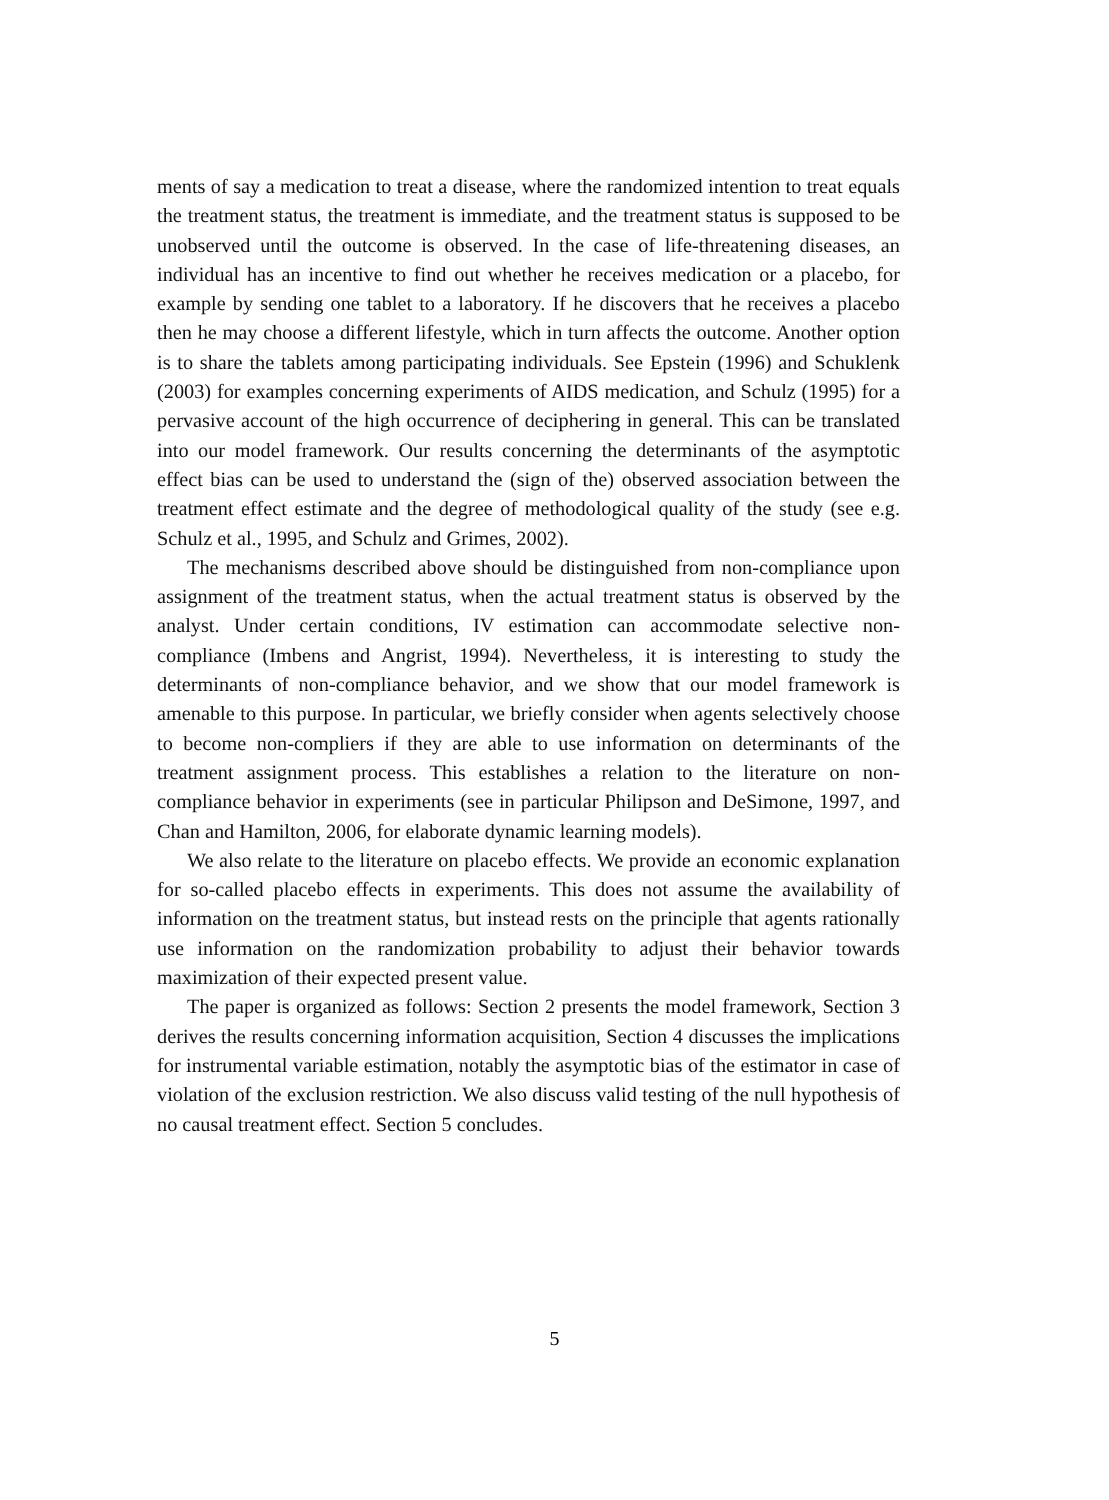ments of say a medication to treat a disease, where the randomized intention to treat equals the treatment status, the treatment is immediate, and the treatment status is supposed to be unobserved until the outcome is observed. In the case of life-threatening diseases, an individual has an incentive to find out whether he receives medication or a placebo, for example by sending one tablet to a laboratory. If he discovers that he receives a placebo then he may choose a different lifestyle, which in turn affects the outcome. Another option is to share the tablets among participating individuals. See Epstein (1996) and Schuklenk (2003) for examples concerning experiments of AIDS medication, and Schulz (1995) for a pervasive account of the high occurrence of deciphering in general. This can be translated into our model framework. Our results concerning the determinants of the asymptotic effect bias can be used to understand the (sign of the) observed association between the treatment effect estimate and the degree of methodological quality of the study (see e.g. Schulz et al., 1995, and Schulz and Grimes, 2002).
The mechanisms described above should be distinguished from non-compliance upon assignment of the treatment status, when the actual treatment status is observed by the analyst. Under certain conditions, IV estimation can accommodate selective non-compliance (Imbens and Angrist, 1994). Nevertheless, it is interesting to study the determinants of non-compliance behavior, and we show that our model framework is amenable to this purpose. In particular, we briefly consider when agents selectively choose to become non-compliers if they are able to use information on determinants of the treatment assignment process. This establishes a relation to the literature on non-compliance behavior in experiments (see in particular Philipson and DeSimone, 1997, and Chan and Hamilton, 2006, for elaborate dynamic learning models).
We also relate to the literature on placebo effects. We provide an economic explanation for so-called placebo effects in experiments. This does not assume the availability of information on the treatment status, but instead rests on the principle that agents rationally use information on the randomization probability to adjust their behavior towards maximization of their expected present value.
The paper is organized as follows: Section 2 presents the model framework, Section 3 derives the results concerning information acquisition, Section 4 discusses the implications for instrumental variable estimation, notably the asymptotic bias of the estimator in case of violation of the exclusion restriction. We also discuss valid testing of the null hypothesis of no causal treatment effect. Section 5 concludes.
5